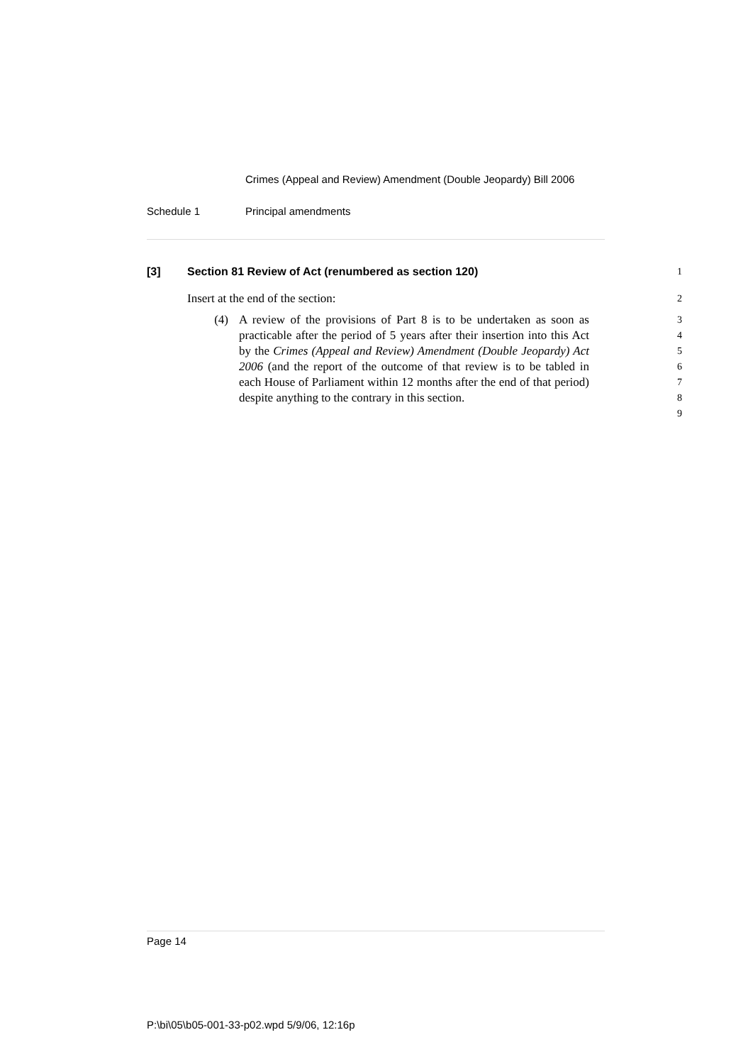Crimes (Appeal and Review) Amendment (Double Jeopardy) Bill 2006
Schedule 1 Principal amendments
[3] Section 81 Review of Act (renumbered as section 120)
1
Insert at the end of the section:
2
(4) A review of the provisions of Part 8 is to be undertaken as soon as practicable after the period of 5 years after their insertion into this Act by the Crimes (Appeal and Review) Amendment (Double Jeopardy) Act 2006 (and the report of the outcome of that review is to be tabled in each House of Parliament within 12 months after the end of that period) despite anything to the contrary in this section.
3
4
5
6
7
8
9
Page 14
P:\bi\05\b05-001-33-p02.wpd 5/9/06, 12:16p